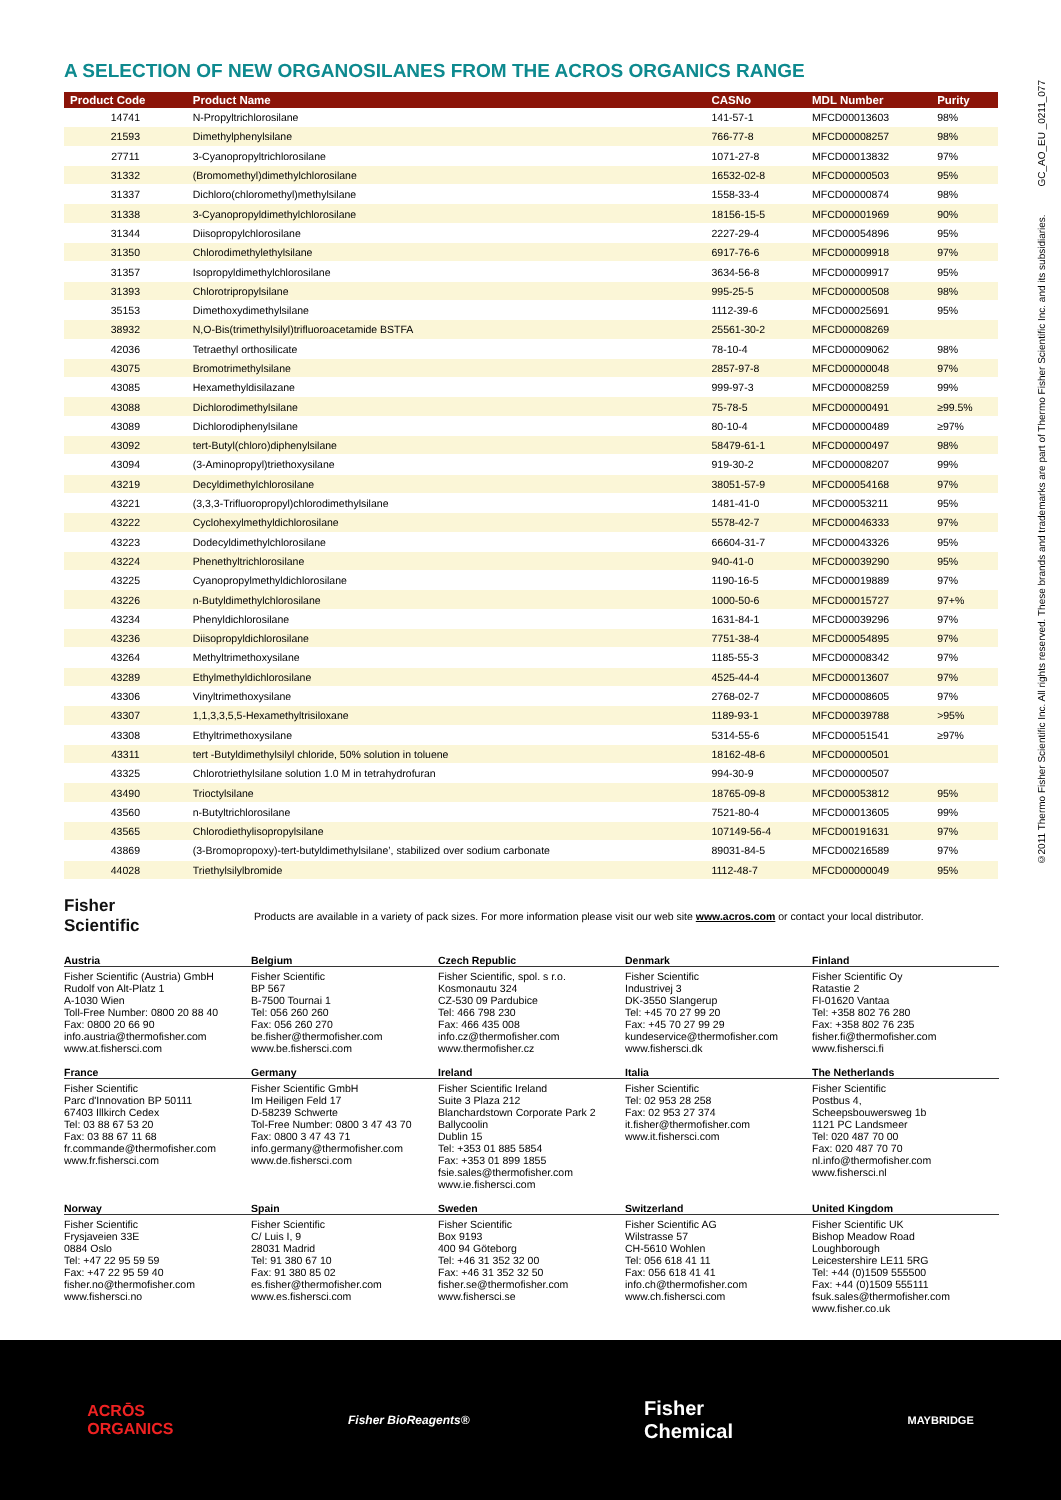A SELECTION OF NEW ORGANOSILANES FROM THE ACROS ORGANICS RANGE
| Product Code | Product Name | CASNo | MDL Number | Purity |
| --- | --- | --- | --- | --- |
| 14741 | N-Propyltrichlorosilane | 141-57-1 | MFCD00013603 | 98% |
| 21593 | Dimethylphenylsilane | 766-77-8 | MFCD00008257 | 98% |
| 27711 | 3-Cyanopropyltrichlorosilane | 1071-27-8 | MFCD00013832 | 97% |
| 31332 | (Bromomethyl)dimethylchlorosilane | 16532-02-8 | MFCD00000503 | 95% |
| 31337 | Dichloro(chloromethyl)methylsilane | 1558-33-4 | MFCD00000874 | 98% |
| 31338 | 3-Cyanopropyldimethylchlorosilane | 18156-15-5 | MFCD00001969 | 90% |
| 31344 | Diisopropylchlorosilane | 2227-29-4 | MFCD00054896 | 95% |
| 31350 | Chlorodimethylethylsilane | 6917-76-6 | MFCD00009918 | 97% |
| 31357 | Isopropyldimethylchlorosilane | 3634-56-8 | MFCD00009917 | 95% |
| 31393 | Chlorotripropylsilane | 995-25-5 | MFCD00000508 | 98% |
| 35153 | Dimethoxydimethylsilane | 1112-39-6 | MFCD00025691 | 95% |
| 38932 | N,O-Bis(trimethylsilyl)trifluoroacetamide BSTFA | 25561-30-2 | MFCD00008269 | |
| 42036 | Tetraethyl orthosilicate | 78-10-4 | MFCD00009062 | 98% |
| 43075 | Bromotrimethylsilane | 2857-97-8 | MFCD00000048 | 97% |
| 43085 | Hexamethyldisilazane | 999-97-3 | MFCD00008259 | 99% |
| 43088 | Dichlorodimethylsilane | 75-78-5 | MFCD00000491 | ≥99.5% |
| 43089 | Dichlorodiphenylsilane | 80-10-4 | MFCD00000489 | ≥97% |
| 43092 | tert-Butyl(chloro)diphenylsilane | 58479-61-1 | MFCD00000497 | 98% |
| 43094 | (3-Aminopropyl)triethoxysilane | 919-30-2 | MFCD00008207 | 99% |
| 43219 | Decyldimethylchlorosilane | 38051-57-9 | MFCD00054168 | 97% |
| 43221 | (3,3,3-Trifluoropropyl)chlorodimethylsilane | 1481-41-0 | MFCD00053211 | 95% |
| 43222 | Cyclohexylmethyldichlorosilane | 5578-42-7 | MFCD00046333 | 97% |
| 43223 | Dodecyldimethylchlorosilane | 66604-31-7 | MFCD00043326 | 95% |
| 43224 | Phenethyltrichlorosilane | 940-41-0 | MFCD00039290 | 95% |
| 43225 | Cyanopropylmethyldichlorosilane | 1190-16-5 | MFCD00019889 | 97% |
| 43226 | n-Butyldimethylchlorosilane | 1000-50-6 | MFCD00015727 | 97+% |
| 43234 | Phenyldichlorosilane | 1631-84-1 | MFCD00039296 | 97% |
| 43236 | Diisopropyldichlorosilane | 7751-38-4 | MFCD00054895 | 97% |
| 43264 | Methyltrimethoxysilane | 1185-55-3 | MFCD00008342 | 97% |
| 43289 | Ethylmethyldichlorosilane | 4525-44-4 | MFCD00013607 | 97% |
| 43306 | Vinyltrimethoxysilane | 2768-02-7 | MFCD00008605 | 97% |
| 43307 | 1,1,3,3,5,5-Hexamethyltrisiloxane | 1189-93-1 | MFCD00039788 | >95% |
| 43308 | Ethyltrimethoxysilane | 5314-55-6 | MFCD00051541 | ≥97% |
| 43311 | tert -Butyldimethylsilyl chloride, 50% solution in toluene | 18162-48-6 | MFCD00000501 | |
| 43325 | Chlorotriethylsilane solution 1.0 M in tetrahydrofuran | 994-30-9 | MFCD00000507 | |
| 43490 | Trioctylsilane | 18765-09-8 | MFCD00053812 | 95% |
| 43560 | n-Butyltrichlorosilane | 7521-80-4 | MFCD00013605 | 99% |
| 43565 | Chlorodiethylisopropylsilane | 107149-56-4 | MFCD00191631 | 97% |
| 43869 | (3-Bromopropoxy)-tert-butyldimethylsilane’, stabilized over sodium carbonate | 89031-84-5 | MFCD00216589 | 97% |
| 44028 | Triethylsilylbromide | 1112-48-7 | MFCD00000049 | 95% |
Fisher
Scientific
Products are available in a variety of pack sizes. For more information please visit our web site www.acros.com or contact your local distributor.
Austria
Fisher Scientific (Austria) GmbH
Rudolf von Alt-Platz 1
A-1030 Wien
Toll-Free Number: 0800 20 88 40
Fax: 0800 20 66 90
info.austria@thermofisher.com
www.at.fishersci.com
Belgium
Fisher Scientific
BP 567
B-7500 Tournai 1
Tel: 056 260 260
Fax: 056 260 270
be.fisher@thermofisher.com
www.be.fishersci.com
Czech Republic
Fisher Scientific, spol. s r.o.
Kosmonautu 324
CZ-530 09 Pardubice
Tel: 466 798 230
Fax: 466 435 008
info.cz@thermofisher.com
www.thermofisher.cz
Denmark
Fisher Scientific
Industrivej 3
DK-3550 Slangerup
Tel: +45 70 27 99 20
Fax: +45 70 27 99 29
kundeservice@thermofisher.com
www.fishersci.dk
Finland
Fisher Scientific Oy
Ratastie 2
FI-01620 Vantaa
Tel: +358 802 76 280
Fax: +358 802 76 235
fisher.fi@thermofisher.com
www.fishersci.fi
France
Fisher Scientific
Parc d'Innovation BP 50111
67403 Illkirch Cedex
Tel: 03 88 67 53 20
Fax: 03 88 67 11 68
fr.commande@thermofisher.com
www.fr.fishersci.com
Germany
Fisher Scientific GmbH
Im Heiligen Feld 17
D-58239 Schwerte
Tol-Free Number: 0800 3 47 43 70
Fax: 0800 3 47 43 71
info.germany@thermofisher.com
www.de.fishersci.com
Ireland
Fisher Scientific Ireland
Suite 3 Plaza 212
Blanchardstown Corporate Park 2
Ballycoolin
Dublin 15
Tel: +353 01 885 5854
Fax: +353 01 899 1855
fsie.sales@thermofisher.com
www.ie.fishersci.com
Italia
Fisher Scientific
Tel: 02 953 28 258
Fax: 02 953 27 374
it.fisher@thermofisher.com
www.it.fishersci.com
The Netherlands
Fisher Scientific
Postbus 4,
Scheepsbouwersweg 1b
1121 PC Landsmeer
Tel: 020 487 70 00
Fax: 020 487 70 70
nl.info@thermofisher.com
www.fishersci.nl
Norway
Fisher Scientific
Frysjaveien 33E
0884 Oslo
Tel: +47 22 95 59 59
Fax: +47 22 95 59 40
fisher.no@thermofisher.com
www.fishersci.no
Spain
Fisher Scientific
C/ Luis I, 9
28031 Madrid
Tel: 91 380 67 10
Fax: 91 380 85 02
es.fisher@thermofisher.com
www.es.fishersci.com
Sweden
Fisher Scientific
Box 9193
400 94 Göteborg
Tel: +46 31 352 32 00
Fax: +46 31 352 32 50
fisher.se@thermofisher.com
www.fishersci.se
Switzerland
Fisher Scientific AG
Wilstrasse 57
CH-5610 Wohlen
Tel: 056 618 41 11
Fax: 056 618 41 41
info.ch@thermofisher.com
www.ch.fishersci.com
United Kingdom
Fisher Scientific UK
Bishop Meadow Road
Loughborough
Leicestershire LE11 5RG
Tel: +44 (0)1509 555500
Fax: +44 (0)1509 555111
fsuk.sales@thermofisher.com
www.fisher.co.uk
©2011 Thermo Fisher Scientific Inc. All rights reserved. These brands and trademarks are part of Thermo Fisher Scientific Inc. and its subsidiaries. GC_AO_EU _0211_077
ACRŌS
ORGANICS Fisher BioReagents® Fisher
Chemical MAYBRIDGE